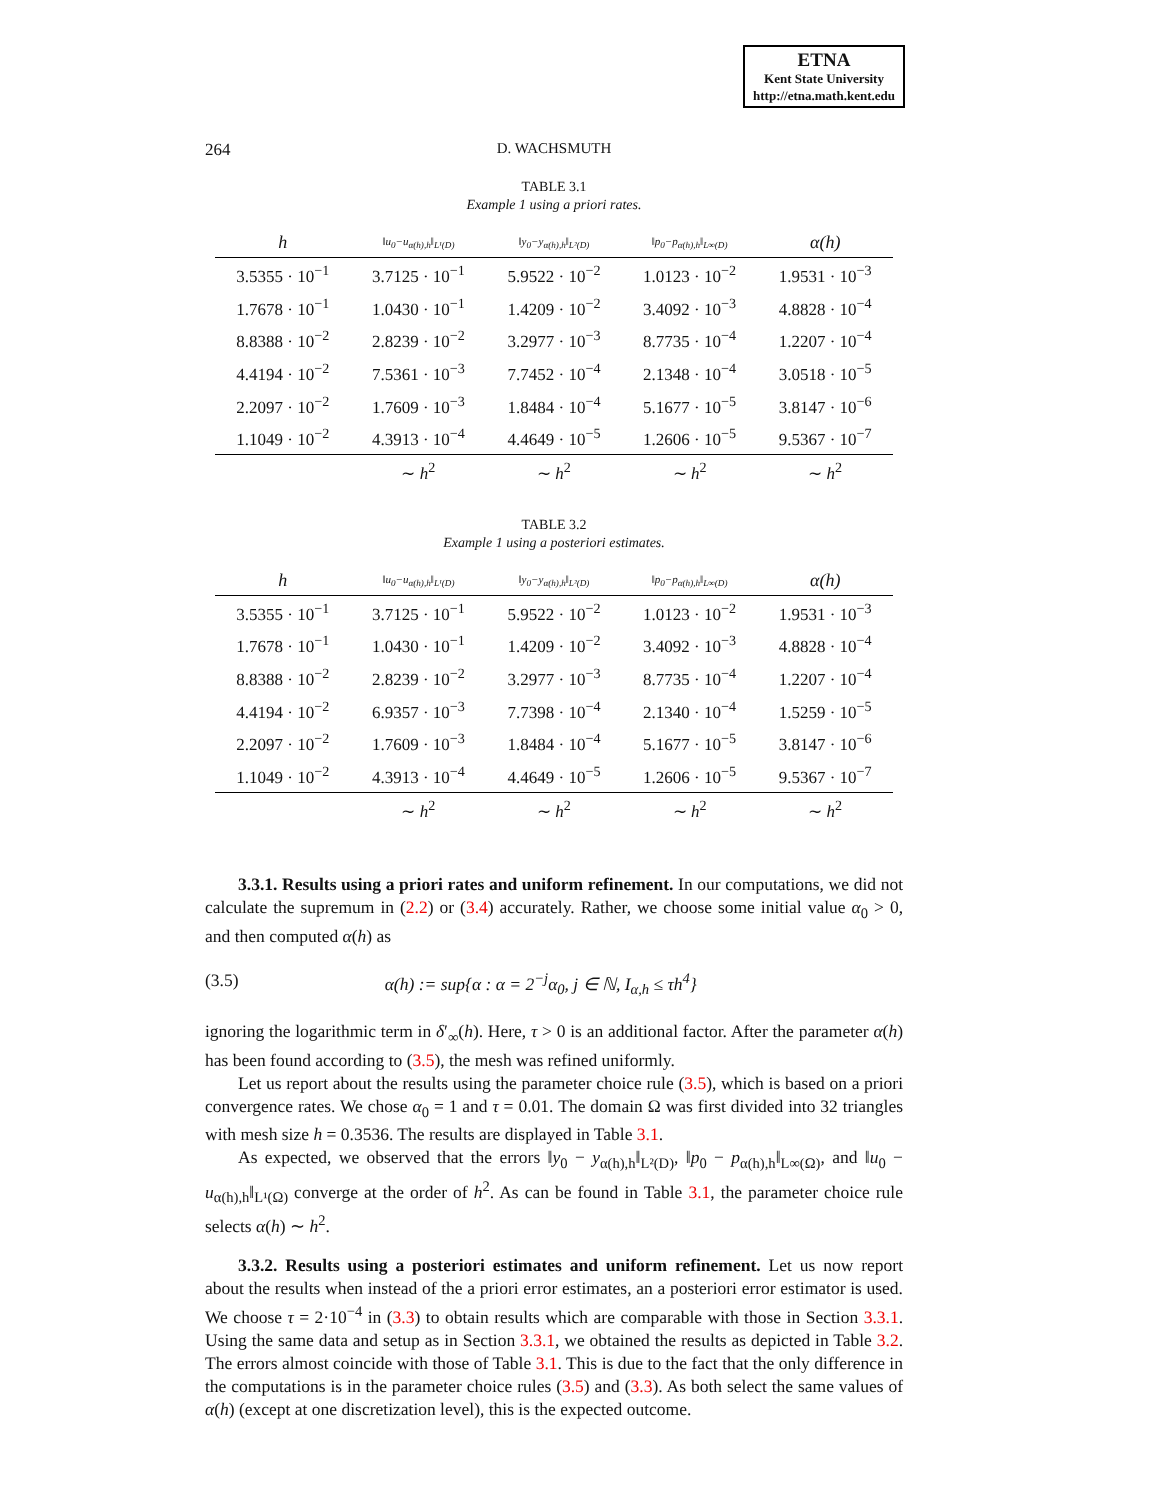ETNA
Kent State University
http://etna.math.kent.edu
264
D. WACHSMUTH
TABLE 3.1
Example 1 using a priori rates.
| h | ‖u<sub>0</sub>−u<sub>α(h),h</sub>‖<sub>L¹(D)</sub> | ‖y<sub>0</sub>−y<sub>α(h),h</sub>‖<sub>L²(D)</sub> | ‖p<sub>0</sub>−p<sub>α(h),h</sub>‖<sub>L∞(D)</sub> | α(h) |
| --- | --- | --- | --- | --- |
| 3.5355 · 10<sup>−1</sup> | 3.7125 · 10<sup>−1</sup> | 5.9522 · 10<sup>−2</sup> | 1.0123 · 10<sup>−2</sup> | 1.9531 · 10<sup>−3</sup> |
| 1.7678 · 10<sup>−1</sup> | 1.0430 · 10<sup>−1</sup> | 1.4209 · 10<sup>−2</sup> | 3.4092 · 10<sup>−3</sup> | 4.8828 · 10<sup>−4</sup> |
| 8.8388 · 10<sup>−2</sup> | 2.8239 · 10<sup>−2</sup> | 3.2977 · 10<sup>−3</sup> | 8.7735 · 10<sup>−4</sup> | 1.2207 · 10<sup>−4</sup> |
| 4.4194 · 10<sup>−2</sup> | 7.5361 · 10<sup>−3</sup> | 7.7452 · 10<sup>−4</sup> | 2.1348 · 10<sup>−4</sup> | 3.0518 · 10<sup>−5</sup> |
| 2.2097 · 10<sup>−2</sup> | 1.7609 · 10<sup>−3</sup> | 1.8484 · 10<sup>−4</sup> | 5.1677 · 10<sup>−5</sup> | 3.8147 · 10<sup>−6</sup> |
| 1.1049 · 10<sup>−2</sup> | 4.3913 · 10<sup>−4</sup> | 4.4649 · 10<sup>−5</sup> | 1.2606 · 10<sup>−5</sup> | 9.5367 · 10<sup>−7</sup> |
| | ∼ h<sup>2</sup> | ∼ h<sup>2</sup> | ∼ h<sup>2</sup> | ∼ h<sup>2</sup> |
TABLE 3.2
Example 1 using a posteriori estimates.
| h | ‖u<sub>0</sub>−u<sub>α(h),h</sub>‖<sub>L¹(D)</sub> | ‖y<sub>0</sub>−y<sub>α(h),h</sub>‖<sub>L²(D)</sub> | ‖p<sub>0</sub>−p<sub>α(h),h</sub>‖<sub>L∞(D)</sub> | α(h) |
| --- | --- | --- | --- | --- |
| 3.5355 · 10<sup>−1</sup> | 3.7125 · 10<sup>−1</sup> | 5.9522 · 10<sup>−2</sup> | 1.0123 · 10<sup>−2</sup> | 1.9531 · 10<sup>−3</sup> |
| 1.7678 · 10<sup>−1</sup> | 1.0430 · 10<sup>−1</sup> | 1.4209 · 10<sup>−2</sup> | 3.4092 · 10<sup>−3</sup> | 4.8828 · 10<sup>−4</sup> |
| 8.8388 · 10<sup>−2</sup> | 2.8239 · 10<sup>−2</sup> | 3.2977 · 10<sup>−3</sup> | 8.7735 · 10<sup>−4</sup> | 1.2207 · 10<sup>−4</sup> |
| 4.4194 · 10<sup>−2</sup> | 6.9357 · 10<sup>−3</sup> | 7.7398 · 10<sup>−4</sup> | 2.1340 · 10<sup>−4</sup> | 1.5259 · 10<sup>−5</sup> |
| 2.2097 · 10<sup>−2</sup> | 1.7609 · 10<sup>−3</sup> | 1.8484 · 10<sup>−4</sup> | 5.1677 · 10<sup>−5</sup> | 3.8147 · 10<sup>−6</sup> |
| 1.1049 · 10<sup>−2</sup> | 4.3913 · 10<sup>−4</sup> | 4.4649 · 10<sup>−5</sup> | 1.2606 · 10<sup>−5</sup> | 9.5367 · 10<sup>−7</sup> |
| | ∼ h<sup>2</sup> | ∼ h<sup>2</sup> | ∼ h<sup>2</sup> | ∼ h<sup>2</sup> |
3.3.1. Results using a priori rates and uniform refinement. In our computations, we did not calculate the supremum in (2.2) or (3.4) accurately. Rather, we choose some initial value α<sub>0</sub> > 0, and then computed α(h) as
(3.5) α(h) := sup{α : α = 2<sup>−j</sup>α<sub>0</sub>, j ∈ ℕ, I<sub>α,h</sub> ≤ τh<sup>4</sup>}
ignoring the logarithmic term in δ′<sub>∞</sub>(h). Here, τ > 0 is an additional factor. After the parameter α(h) has been found according to (3.5), the mesh was refined uniformly.
Let us report about the results using the parameter choice rule (3.5), which is based on a priori convergence rates. We chose α<sub>0</sub> = 1 and τ = 0.01. The domain Ω was first divided into 32 triangles with mesh size h = 0.3536. The results are displayed in Table 3.1.
As expected, we observed that the errors ‖y<sub>0</sub> − y<sub>α(h),h</sub>‖<sub>L²(D)</sub>, ‖p<sub>0</sub> − p<sub>α(h),h</sub>‖<sub>L∞(Ω)</sub>, and ‖u<sub>0</sub> − u<sub>α(h),h</sub>‖<sub>L¹(Ω)</sub> converge at the order of h<sup>2</sup>. As can be found in Table 3.1, the parameter choice rule selects α(h) ∼ h<sup>2</sup>.
3.3.2. Results using a posteriori estimates and uniform refinement. Let us now report about the results when instead of the a priori error estimates, an a posteriori error estimator is used. We choose τ = 2·10<sup>−4</sup> in (3.3) to obtain results which are comparable with those in Section 3.3.1. Using the same data and setup as in Section 3.3.1, we obtained the results as depicted in Table 3.2. The errors almost coincide with those of Table 3.1. This is due to the fact that the only difference in the computations is in the parameter choice rules (3.5) and (3.3). As both select the same values of α(h) (except at one discretization level), this is the expected outcome.